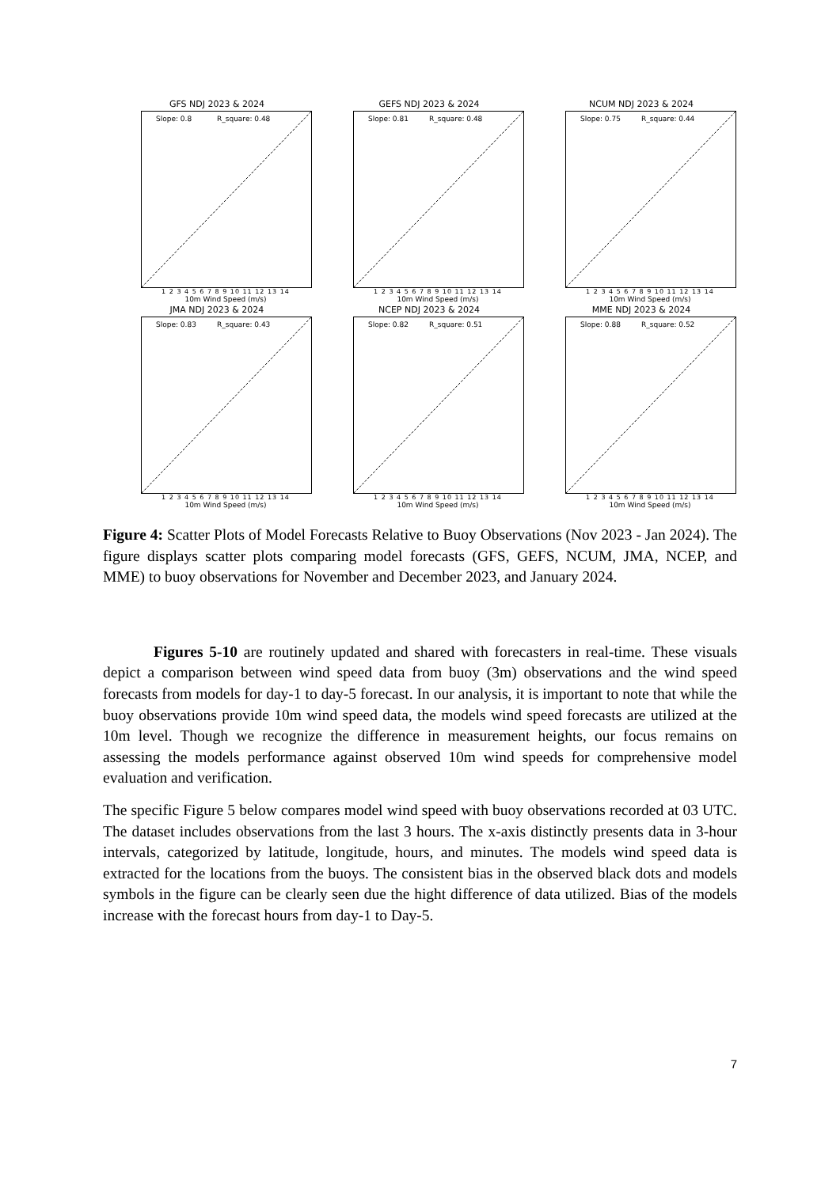GFS NDJ 2023 & 2024
Slope: 0.8 R_square: 0.48
1 2 3 4 5 6 7 8 9 10 11 12 13 14
10m Wind Speed (m/s)
GEFS NDJ 2023 & 2024
Slope: 0.81 R_square: 0.48
1 2 3 4 5 6 7 8 9 10 11 12 13 14
10m Wind Speed (m/s)
NCUM NDJ 2023 & 2024
Slope: 0.75 R_square: 0.44
1 2 3 4 5 6 7 8 9 10 11 12 13 14
10m Wind Speed (m/s)
JMA NDJ 2023 & 2024
Slope: 0.83 R_square: 0.43
1 2 3 4 5 6 7 8 9 10 11 12 13 14
10m Wind Speed (m/s)
NCEP NDJ 2023 & 2024
Slope: 0.82 R_square: 0.51
1 2 3 4 5 6 7 8 9 10 11 12 13 14
10m Wind Speed (m/s)
MME NDJ 2023 & 2024
Slope: 0.88 R_square: 0.52
1 2 3 4 5 6 7 8 9 10 11 12 13 14
10m Wind Speed (m/s)
Figure 4: Scatter Plots of Model Forecasts Relative to Buoy Observations (Nov 2023 - Jan 2024). The figure displays scatter plots comparing model forecasts (GFS, GEFS, NCUM, JMA, NCEP, and MME) to buoy observations for November and December 2023, and January 2024.
Figures 5-10 are routinely updated and shared with forecasters in real-time. These visuals depict a comparison between wind speed data from buoy (3m) observations and the wind speed forecasts from models for day-1 to day-5 forecast. In our analysis, it is important to note that while the buoy observations provide 10m wind speed data, the models wind speed forecasts are utilized at the 10m level. Though we recognize the difference in measurement heights, our focus remains on assessing the models performance against observed 10m wind speeds for comprehensive model evaluation and verification.
The specific Figure 5 below compares model wind speed with buoy observations recorded at 03 UTC. The dataset includes observations from the last 3 hours. The x-axis distinctly presents data in 3-hour intervals, categorized by latitude, longitude, hours, and minutes. The models wind speed data is extracted for the locations from the buoys. The consistent bias in the observed black dots and models symbols in the figure can be clearly seen due the hight difference of data utilized. Bias of the models increase with the forecast hours from day-1 to Day-5.
7